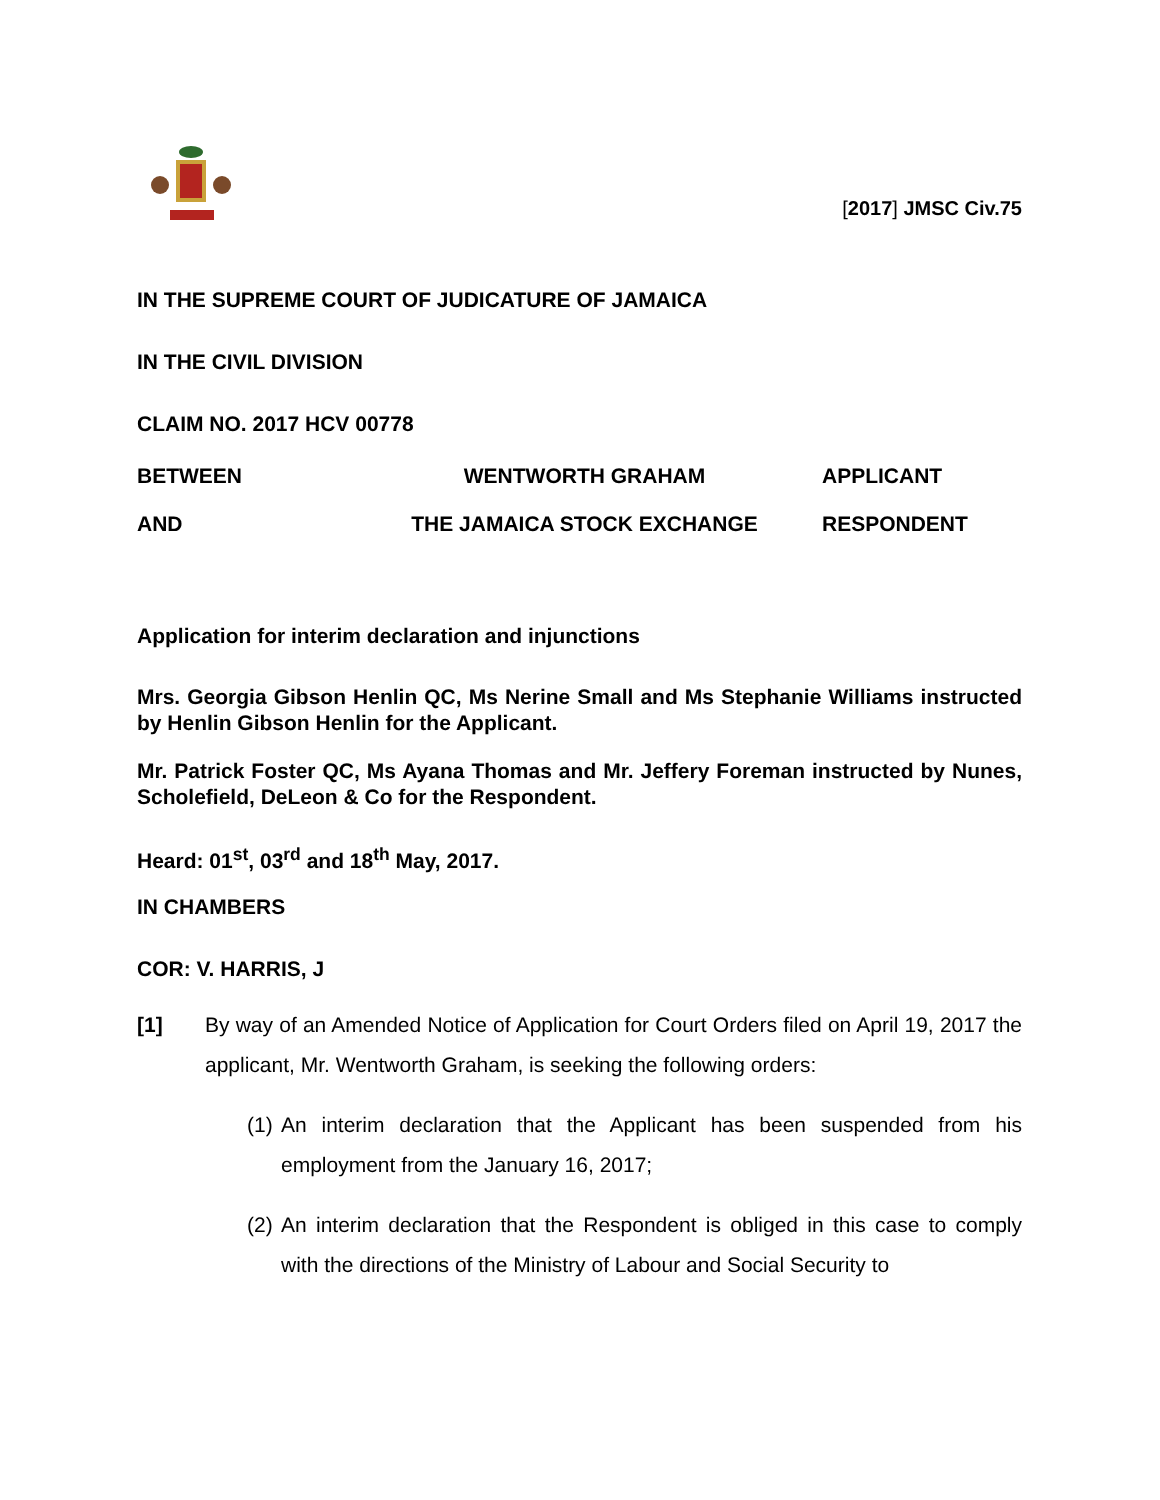[2017] JMSC Civ.75
IN THE SUPREME COURT OF JUDICATURE OF JAMAICA
IN THE CIVIL DIVISION
CLAIM NO. 2017 HCV 00778
BETWEEN
WENTWORTH GRAHAM
APPLICANT
AND
THE JAMAICA STOCK EXCHANGE
RESPONDENT
Application for interim declaration and injunctions
Mrs. Georgia Gibson Henlin QC, Ms Nerine Small and Ms Stephanie Williams instructed by Henlin Gibson Henlin for the Applicant.
Mr. Patrick Foster QC, Ms Ayana Thomas and Mr. Jeffery Foreman instructed by Nunes, Scholefield, DeLeon & Co for the Respondent.
Heard: 01<sup>st</sup>, 03<sup>rd</sup> and 18<sup>th</sup> May, 2017.
IN CHAMBERS
COR: V. HARRIS, J
[1] By way of an Amended Notice of Application for Court Orders filed on April 19, 2017 the applicant, Mr. Wentworth Graham, is seeking the following orders:
(1)
An interim declaration that the Applicant has been suspended from his employment from the January 16, 2017;
(2)
An interim declaration that the Respondent is obliged in this case to comply with the directions of the Ministry of Labour and Social Security to